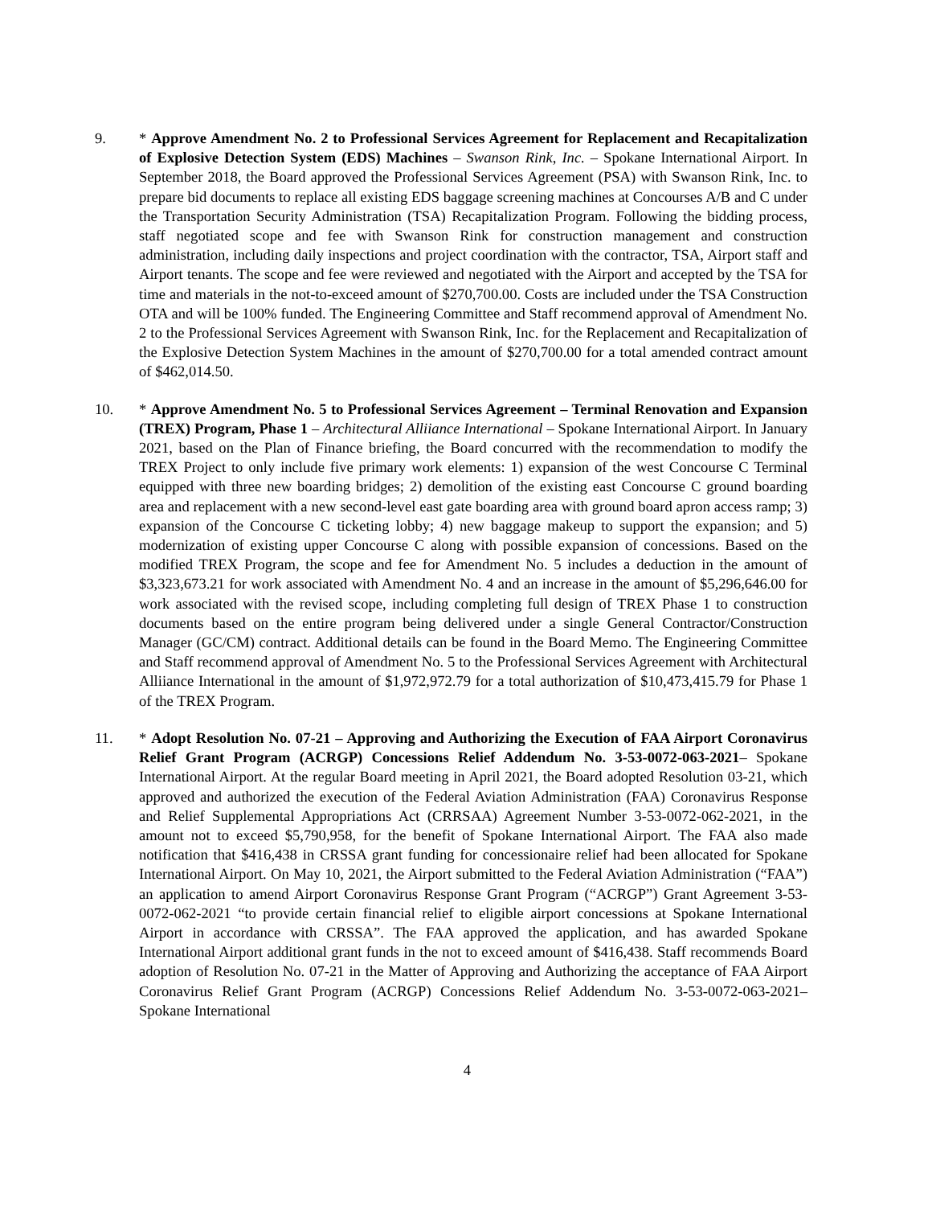9. * Approve Amendment No. 2 to Professional Services Agreement for Replacement and Recapitalization of Explosive Detection System (EDS) Machines – Swanson Rink, Inc. – Spokane International Airport. In September 2018, the Board approved the Professional Services Agreement (PSA) with Swanson Rink, Inc. to prepare bid documents to replace all existing EDS baggage screening machines at Concourses A/B and C under the Transportation Security Administration (TSA) Recapitalization Program. Following the bidding process, staff negotiated scope and fee with Swanson Rink for construction management and construction administration, including daily inspections and project coordination with the contractor, TSA, Airport staff and Airport tenants. The scope and fee were reviewed and negotiated with the Airport and accepted by the TSA for time and materials in the not-to-exceed amount of $270,700.00. Costs are included under the TSA Construction OTA and will be 100% funded. The Engineering Committee and Staff recommend approval of Amendment No. 2 to the Professional Services Agreement with Swanson Rink, Inc. for the Replacement and Recapitalization of the Explosive Detection System Machines in the amount of $270,700.00 for a total amended contract amount of $462,014.50.
10. * Approve Amendment No. 5 to Professional Services Agreement – Terminal Renovation and Expansion (TREX) Program, Phase 1 – Architectural Alliiance International – Spokane International Airport. In January 2021, based on the Plan of Finance briefing, the Board concurred with the recommendation to modify the TREX Project to only include five primary work elements: 1) expansion of the west Concourse C Terminal equipped with three new boarding bridges; 2) demolition of the existing east Concourse C ground boarding area and replacement with a new second-level east gate boarding area with ground board apron access ramp; 3) expansion of the Concourse C ticketing lobby; 4) new baggage makeup to support the expansion; and 5) modernization of existing upper Concourse C along with possible expansion of concessions. Based on the modified TREX Program, the scope and fee for Amendment No. 5 includes a deduction in the amount of $3,323,673.21 for work associated with Amendment No. 4 and an increase in the amount of $5,296,646.00 for work associated with the revised scope, including completing full design of TREX Phase 1 to construction documents based on the entire program being delivered under a single General Contractor/Construction Manager (GC/CM) contract. Additional details can be found in the Board Memo. The Engineering Committee and Staff recommend approval of Amendment No. 5 to the Professional Services Agreement with Architectural Alliiance International in the amount of $1,972,972.79 for a total authorization of $10,473,415.79 for Phase 1 of the TREX Program.
11. * Adopt Resolution No. 07-21 – Approving and Authorizing the Execution of FAA Airport Coronavirus Relief Grant Program (ACRGP) Concessions Relief Addendum No. 3-53-0072-063-2021– Spokane International Airport. At the regular Board meeting in April 2021, the Board adopted Resolution 03-21, which approved and authorized the execution of the Federal Aviation Administration (FAA) Coronavirus Response and Relief Supplemental Appropriations Act (CRRSAA) Agreement Number 3-53-0072-062-2021, in the amount not to exceed $5,790,958, for the benefit of Spokane International Airport. The FAA also made notification that $416,438 in CRSSA grant funding for concessionaire relief had been allocated for Spokane International Airport. On May 10, 2021, the Airport submitted to the Federal Aviation Administration (“FAA”) an application to amend Airport Coronavirus Response Grant Program (“ACRGP”) Grant Agreement 3-53-0072-062-2021 “to provide certain financial relief to eligible airport concessions at Spokane International Airport in accordance with CRSSA”. The FAA approved the application, and has awarded Spokane International Airport additional grant funds in the not to exceed amount of $416,438. Staff recommends Board adoption of Resolution No. 07-21 in the Matter of Approving and Authorizing the acceptance of FAA Airport Coronavirus Relief Grant Program (ACRGP) Concessions Relief Addendum No. 3-53-0072-063-2021– Spokane International
4